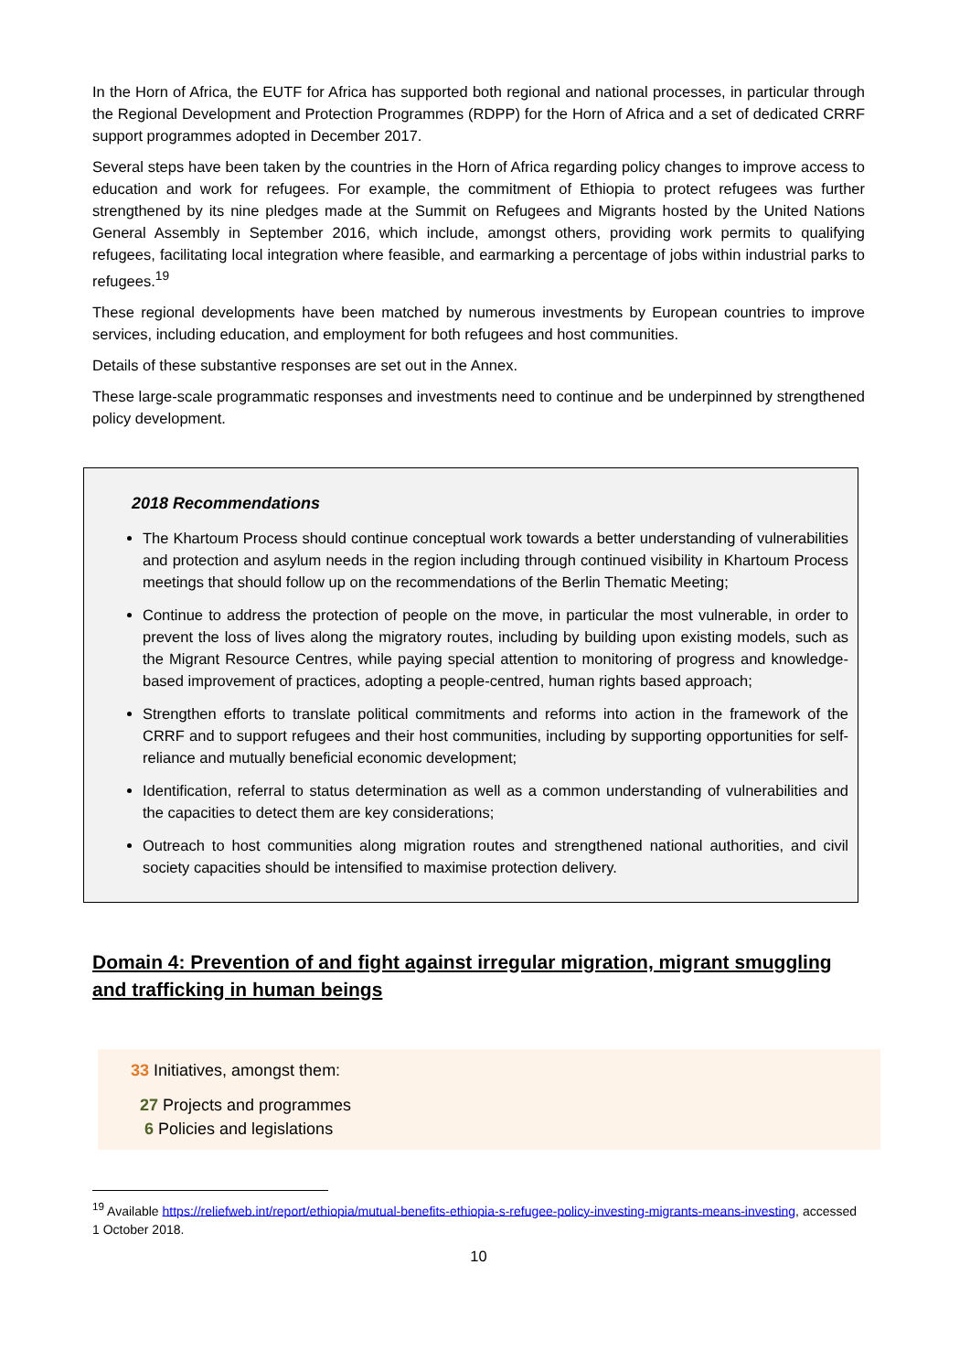In the Horn of Africa, the EUTF for Africa has supported both regional and national processes, in particular through the Regional Development and Protection Programmes (RDPP) for the Horn of Africa and a set of dedicated CRRF support programmes adopted in December 2017.
Several steps have been taken by the countries in the Horn of Africa regarding policy changes to improve access to education and work for refugees. For example, the commitment of Ethiopia to protect refugees was further strengthened by its nine pledges made at the Summit on Refugees and Migrants hosted by the United Nations General Assembly in September 2016, which include, amongst others, providing work permits to qualifying refugees, facilitating local integration where feasible, and earmarking a percentage of jobs within industrial parks to refugees.<sup>19</sup>
These regional developments have been matched by numerous investments by European countries to improve services, including education, and employment for both refugees and host communities.
Details of these substantive responses are set out in the Annex.
These large-scale programmatic responses and investments need to continue and be underpinned by strengthened policy development.
2018 Recommendations
The Khartoum Process should continue conceptual work towards a better understanding of vulnerabilities and protection and asylum needs in the region including through continued visibility in Khartoum Process meetings that should follow up on the recommendations of the Berlin Thematic Meeting;
Continue to address the protection of people on the move, in particular the most vulnerable, in order to prevent the loss of lives along the migratory routes, including by building upon existing models, such as the Migrant Resource Centres, while paying special attention to monitoring of progress and knowledge-based improvement of practices, adopting a people-centred, human rights based approach;
Strengthen efforts to translate political commitments and reforms into action in the framework of the CRRF and to support refugees and their host communities, including by supporting opportunities for self-reliance and mutually beneficial economic development;
Identification, referral to status determination as well as a common understanding of vulnerabilities and the capacities to detect them are key considerations;
Outreach to host communities along migration routes and strengthened national authorities, and civil society capacities should be intensified to maximise protection delivery.
Domain 4: Prevention of and fight against irregular migration, migrant smuggling and trafficking in human beings
33 Initiatives, amongst them:
27 Projects and programmes
6 Policies and legislations
<sup>19</sup> Available https://reliefweb.int/report/ethiopia/mutual-benefits-ethiopia-s-refugee-policy-investing-migrants-means-investing, accessed 1 October 2018.
10